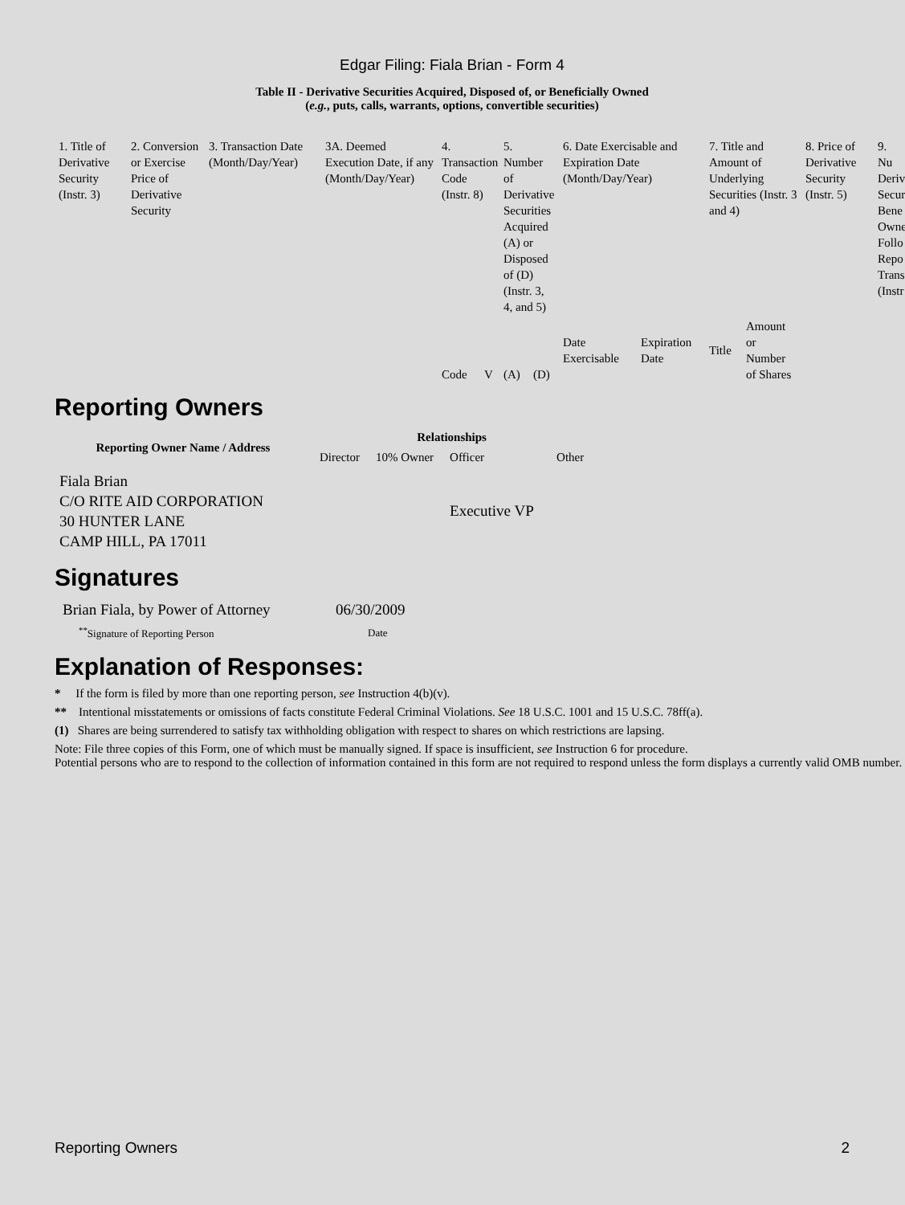Edgar Filing: Fiala Brian - Form 4
Table II - Derivative Securities Acquired, Disposed of, or Beneficially Owned
(e.g., puts, calls, warrants, options, convertible securities)
| 1. Title of Derivative Security (Instr. 3) | 2. Conversion or Exercise Price of Derivative Security | 3. Transaction Date (Month/Day/Year) | 3A. Deemed Execution Date, if any (Month/Day/Year) | 4. Transaction Code (Instr. 8) | | 5. Number of Derivative Securities Acquired (A) or Disposed of (D) (Instr. 3, 4, and 5) | | 6. Date Exercisable and Expiration Date (Month/Day/Year) | | 7. Title and Amount of Underlying Securities (Instr. 3 and 4) | | 8. Price of Derivative Security (Instr. 5) | 9. Nu Deriv Secur Bene Owne Follo Repo Trans (Instr |
| | | | | Code | V | (A) | (D) | Date Exercisable | Expiration Date | Title | Amount or Number of Shares | | |
Reporting Owners
| Reporting Owner Name / Address | Relationships | | | |
| --- | --- | --- | --- | --- |
| | Director | 10% Owner | Officer | Other |
| Fiala Brian C/O RITE AID CORPORATION 30 HUNTER LANE CAMP HILL, PA 17011 | | | Executive VP | |
Signatures
| Brian Fiala, by Power of Attorney | 06/30/2009 |
| <sup>**</sup> Signature of Reporting Person | Date |
Explanation of Responses:
* If the form is filed by more than one reporting person, see Instruction 4(b)(v).
** Intentional misstatements or omissions of facts constitute Federal Criminal Violations. See 18 U.S.C. 1001 and 15 U.S.C. 78ff(a).
(1) Shares are being surrendered to satisfy tax withholding obligation with respect to shares on which restrictions are lapsing.
Note: File three copies of this Form, one of which must be manually signed. If space is insufficient, see Instruction 6 for procedure.
Potential persons who are to respond to the collection of information contained in this form are not required to respond unless the form displays a currently valid OMB number.
Reporting Owners 2